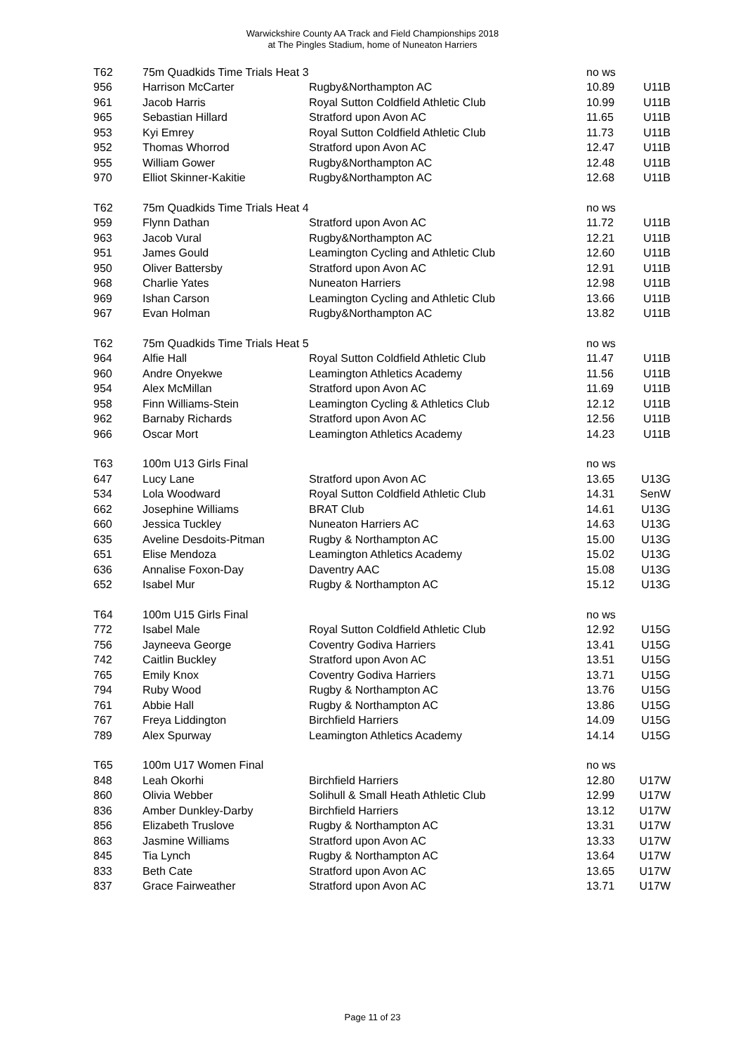Warwickshire County AA Track and Field Championships 2018
at The Pingles Stadium, home of Nuneaton Harriers
| T62 | 75m Quadkids Time Trials Heat 3 | | no ws | |
| 956 | Harrison McCarter | Rugby&Northampton AC | 10.89 | U11B |
| 961 | Jacob Harris | Royal Sutton Coldfield Athletic Club | 10.99 | U11B |
| 965 | Sebastian Hillard | Stratford upon Avon AC | 11.65 | U11B |
| 953 | Kyi Emrey | Royal Sutton Coldfield Athletic Club | 11.73 | U11B |
| 952 | Thomas Whorrod | Stratford upon Avon AC | 12.47 | U11B |
| 955 | William Gower | Rugby&Northampton AC | 12.48 | U11B |
| 970 | Elliot Skinner-Kakitie | Rugby&Northampton AC | 12.68 | U11B |
| T62 | 75m Quadkids Time Trials Heat 4 | | no ws | |
| 959 | Flynn Dathan | Stratford upon Avon AC | 11.72 | U11B |
| 963 | Jacob Vural | Rugby&Northampton AC | 12.21 | U11B |
| 951 | James Gould | Leamington Cycling and Athletic Club | 12.60 | U11B |
| 950 | Oliver Battersby | Stratford upon Avon AC | 12.91 | U11B |
| 968 | Charlie Yates | Nuneaton Harriers | 12.98 | U11B |
| 969 | Ishan Carson | Leamington Cycling and Athletic Club | 13.66 | U11B |
| 967 | Evan Holman | Rugby&Northampton AC | 13.82 | U11B |
| T62 | 75m Quadkids Time Trials Heat 5 | | no ws | |
| 964 | Alfie Hall | Royal Sutton Coldfield Athletic Club | 11.47 | U11B |
| 960 | Andre Onyekwe | Leamington Athletics Academy | 11.56 | U11B |
| 954 | Alex McMillan | Stratford upon Avon AC | 11.69 | U11B |
| 958 | Finn Williams-Stein | Leamington Cycling & Athletics Club | 12.12 | U11B |
| 962 | Barnaby Richards | Stratford upon Avon AC | 12.56 | U11B |
| 966 | Oscar Mort | Leamington Athletics Academy | 14.23 | U11B |
| T63 | 100m U13 Girls Final | | no ws | |
| 647 | Lucy Lane | Stratford upon Avon AC | 13.65 | U13G |
| 534 | Lola Woodward | Royal Sutton Coldfield Athletic Club | 14.31 | SenW |
| 662 | Josephine Williams | BRAT Club | 14.61 | U13G |
| 660 | Jessica Tuckley | Nuneaton Harriers AC | 14.63 | U13G |
| 635 | Aveline Desdoits-Pitman | Rugby & Northampton AC | 15.00 | U13G |
| 651 | Elise Mendoza | Leamington Athletics Academy | 15.02 | U13G |
| 636 | Annalise Foxon-Day | Daventry AAC | 15.08 | U13G |
| 652 | Isabel Mur | Rugby & Northampton AC | 15.12 | U13G |
| T64 | 100m U15 Girls Final | | no ws | |
| 772 | Isabel Male | Royal Sutton Coldfield Athletic Club | 12.92 | U15G |
| 756 | Jayneeva George | Coventry Godiva Harriers | 13.41 | U15G |
| 742 | Caitlin Buckley | Stratford upon Avon AC | 13.51 | U15G |
| 765 | Emily Knox | Coventry Godiva Harriers | 13.71 | U15G |
| 794 | Ruby Wood | Rugby & Northampton AC | 13.76 | U15G |
| 761 | Abbie Hall | Rugby & Northampton AC | 13.86 | U15G |
| 767 | Freya Liddington | Birchfield Harriers | 14.09 | U15G |
| 789 | Alex Spurway | Leamington Athletics Academy | 14.14 | U15G |
| T65 | 100m U17 Women Final | | no ws | |
| 848 | Leah Okorhi | Birchfield Harriers | 12.80 | U17W |
| 860 | Olivia Webber | Solihull & Small Heath Athletic Club | 12.99 | U17W |
| 836 | Amber Dunkley-Darby | Birchfield Harriers | 13.12 | U17W |
| 856 | Elizabeth Truslove | Rugby & Northampton AC | 13.31 | U17W |
| 863 | Jasmine Williams | Stratford upon Avon AC | 13.33 | U17W |
| 845 | Tia Lynch | Rugby & Northampton AC | 13.64 | U17W |
| 833 | Beth Cate | Stratford upon Avon AC | 13.65 | U17W |
| 837 | Grace Fairweather | Stratford upon Avon AC | 13.71 | U17W |
Page 11 of 23